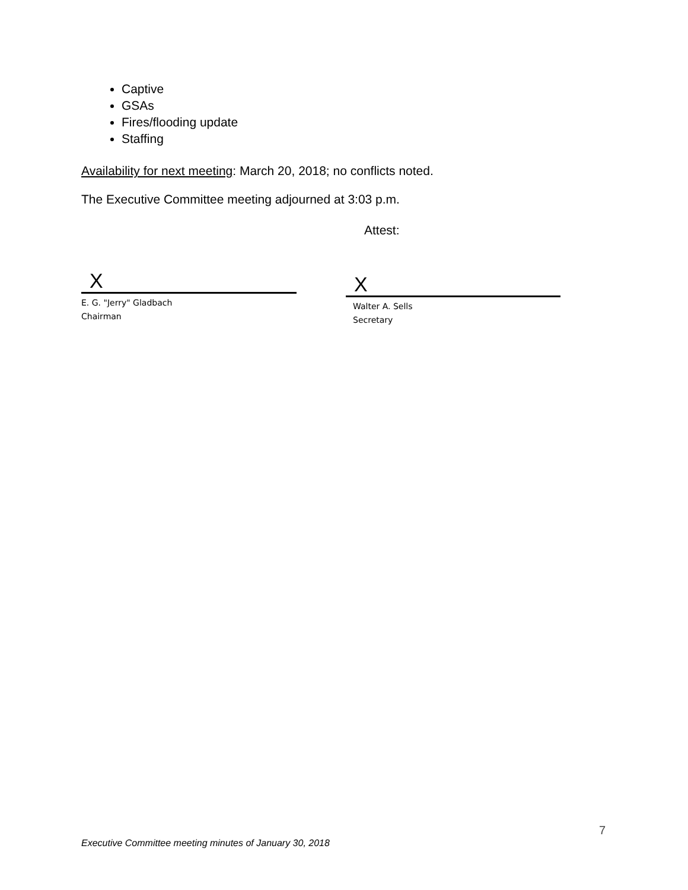Captive
GSAs
Fires/flooding update
Staffing
Availability for next meeting: March 20, 2018; no conflicts noted.
The Executive Committee meeting adjourned at 3:03 p.m.
Attest:
X
E. G. "Jerry" Gladbach
Chairman
X
Walter A. Sells
Secretary
7
Executive Committee meeting minutes of January 30, 2018